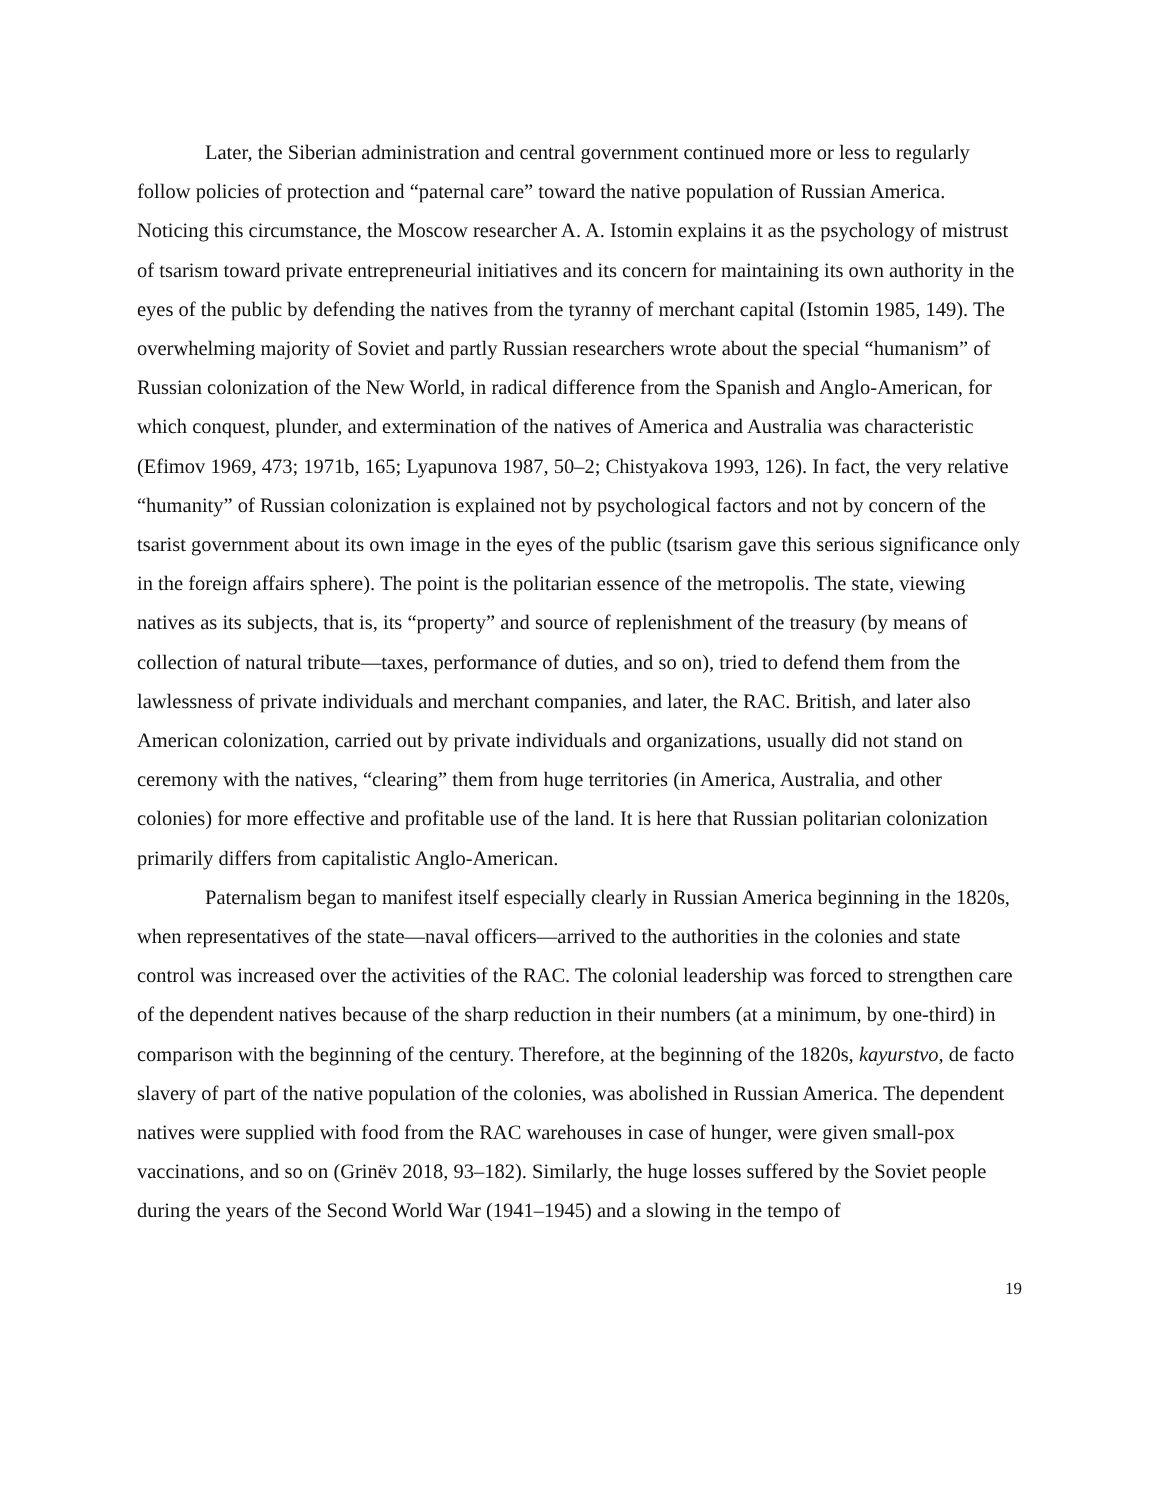Later, the Siberian administration and central government continued more or less to regularly follow policies of protection and “paternal care” toward the native population of Russian America. Noticing this circumstance, the Moscow researcher A. A. Istomin explains it as the psychology of mistrust of tsarism toward private entrepreneurial initiatives and its concern for maintaining its own authority in the eyes of the public by defending the natives from the tyranny of merchant capital (Istomin 1985, 149). The overwhelming majority of Soviet and partly Russian researchers wrote about the special “humanism” of Russian colonization of the New World, in radical difference from the Spanish and Anglo-American, for which conquest, plunder, and extermination of the natives of America and Australia was characteristic (Efimov 1969, 473; 1971b, 165; Lyapunova 1987, 50–2; Chistyakova 1993, 126). In fact, the very relative “humanity” of Russian colonization is explained not by psychological factors and not by concern of the tsarist government about its own image in the eyes of the public (tsarism gave this serious significance only in the foreign affairs sphere). The point is the politarian essence of the metropolis. The state, viewing natives as its subjects, that is, its “property” and source of replenishment of the treasury (by means of collection of natural tribute—taxes, performance of duties, and so on), tried to defend them from the lawlessness of private individuals and merchant companies, and later, the RAC. British, and later also American colonization, carried out by private individuals and organizations, usually did not stand on ceremony with the natives, “clearing” them from huge territories (in America, Australia, and other colonies) for more effective and profitable use of the land. It is here that Russian politarian colonization primarily differs from capitalistic Anglo-American.
Paternalism began to manifest itself especially clearly in Russian America beginning in the 1820s, when representatives of the state—naval officers—arrived to the authorities in the colonies and state control was increased over the activities of the RAC. The colonial leadership was forced to strengthen care of the dependent natives because of the sharp reduction in their numbers (at a minimum, by one-third) in comparison with the beginning of the century. Therefore, at the beginning of the 1820s, kayurstvo, de facto slavery of part of the native population of the colonies, was abolished in Russian America. The dependent natives were supplied with food from the RAC warehouses in case of hunger, were given small-pox vaccinations, and so on (Grinëv 2018, 93–182). Similarly, the huge losses suffered by the Soviet people during the years of the Second World War (1941–1945) and a slowing in the tempo of
19